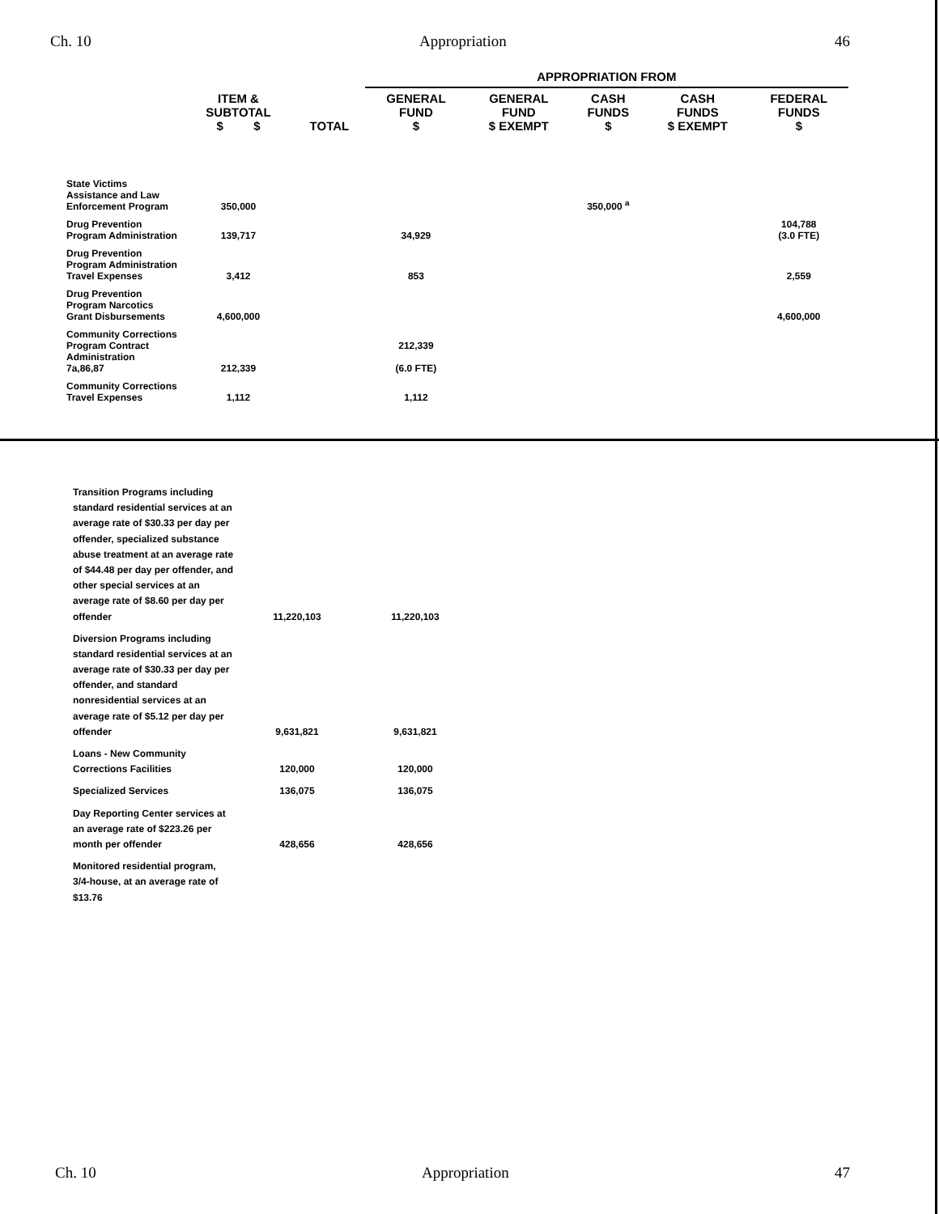Ch. 10 Appropriation 46
| | | | APPROPRIATION FROM | | | | |
| --- | --- | --- | --- | --- | --- | --- | --- |
| | ITEM & SUBTOTAL $ $ | TOTAL | GENERAL FUND $ | GENERAL FUND $ EXEMPT | CASH FUNDS $ | CASH FUNDS $ EXEMPT | FEDERAL FUNDS $ |
| State Victims Assistance and Law Enforcement Program | 350,000 | | | | 350,000 <sup>a</sup> | | |
| Drug Prevention Program Administration | 139,717 | | 34,929 | | | | 104,788 (3.0 FTE) |
| Drug Prevention Program Administration Travel Expenses | 3,412 | | 853 | | | | 2,559 |
| Drug Prevention Program Narcotics Grant Disbursements | 4,600,000 | | | | | | 4,600,000 |
| Community Corrections Program Contract Administration 7a,86,87 | 212,339 | | 212,339 (6.0 FTE) | | | | |
| Community Corrections Travel Expenses | 1,112 | | 1,112 | | | | |
| Transition Programs including standard residential services at an average rate of $30.33 per day per offender, specialized substance abuse treatment at an average rate of $44.48 per day per offender, and other special services at an average rate of $8.60 per day per offender | 11,220,103 | 11,220,103 |
| Diversion Programs including standard residential services at an average rate of $30.33 per day per offender, and standard nonresidential services at an average rate of $5.12 per day per offender | 9,631,821 | 9,631,821 |
| Loans - New Community Corrections Facilities | 120,000 | 120,000 |
| Specialized Services | 136,075 | 136,075 |
| Day Reporting Center services at an average rate of $223.26 per month per offender | 428,656 | 428,656 |
| Monitored residential program, 3/4-house, at an average rate of $13.76 | | |
Ch. 10 Appropriation 47